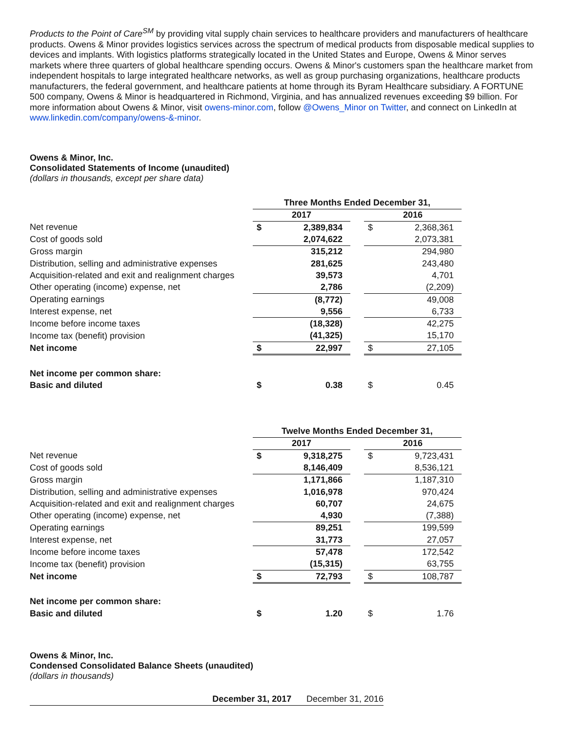Products to the Point of Care<sup>SM</sup> by providing vital supply chain services to healthcare providers and manufacturers of healthcare products. Owens & Minor provides logistics services across the spectrum of medical products from disposable medical supplies to devices and implants. With logistics platforms strategically located in the United States and Europe, Owens & Minor serves markets where three quarters of global healthcare spending occurs. Owens & Minor's customers span the healthcare market from independent hospitals to large integrated healthcare networks, as well as group purchasing organizations, healthcare products manufacturers, the federal government, and healthcare patients at home through its Byram Healthcare subsidiary. A FORTUNE 500 company, Owens & Minor is headquartered in Richmond, Virginia, and has annualized revenues exceeding $9 billion. For more information about Owens & Minor, visit owens-minor.com, follow @Owens_Minor on Twitter, and connect on LinkedIn at www.linkedin.com/company/owens-&-minor.
Owens & Minor, Inc.
Consolidated Statements of Income (unaudited)
(dollars in thousands, except per share data)
| | Three Months Ended December 31, | | | | |
| | 2017 | | | 2016 | |
| Net revenue | $ | 2,389,834 | | $ | 2,368,361 |
| Cost of goods sold | | 2,074,622 | | | 2,073,381 |
| Gross margin | | 315,212 | | | 294,980 |
| Distribution, selling and administrative expenses | | 281,625 | | | 243,480 |
| Acquisition-related and exit and realignment charges | | 39,573 | | | 4,701 |
| Other operating (income) expense, net | | 2,786 | | | (2,209) |
| Operating earnings | | (8,772) | | | 49,008 |
| Interest expense, net | | 9,556 | | | 6,733 |
| Income before income taxes | | (18,328) | | | 42,275 |
| Income tax (benefit) provision | | (41,325) | | | 15,170 |
| Net income | $ | 22,997 | | $ | 27,105 |
| Net income per common share: | | | | | |
| Basic and diluted | $ | 0.38 | | $ | 0.45 |
| | Twelve Months Ended December 31, | | | | |
| | 2017 | | | 2016 | |
| Net revenue | $ | 9,318,275 | | $ | 9,723,431 |
| Cost of goods sold | | 8,146,409 | | | 8,536,121 |
| Gross margin | | 1,171,866 | | | 1,187,310 |
| Distribution, selling and administrative expenses | | 1,016,978 | | | 970,424 |
| Acquisition-related and exit and realignment charges | | 60,707 | | | 24,675 |
| Other operating (income) expense, net | | 4,930 | | | (7,388) |
| Operating earnings | | 89,251 | | | 199,599 |
| Interest expense, net | | 31,773 | | | 27,057 |
| Income before income taxes | | 57,478 | | | 172,542 |
| Income tax (benefit) provision | | (15,315) | | | 63,755 |
| Net income | $ | 72,793 | | $ | 108,787 |
| Net income per common share: | | | | | |
| Basic and diluted | $ | 1.20 | | $ | 1.76 |
Owens & Minor, Inc.
Condensed Consolidated Balance Sheets (unaudited)
(dollars in thousands)
| | December 31, 2017 | December 31, 2016 |